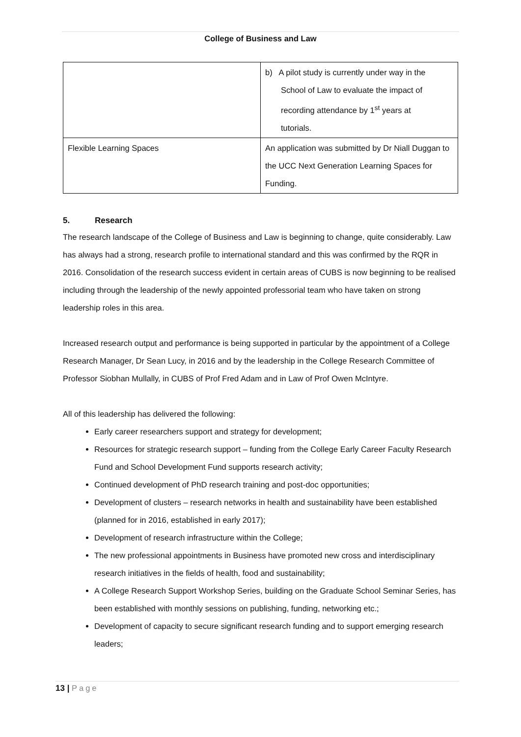College of Business and Law
| | b) A pilot study is currently under way in the School of Law to evaluate the impact of recording attendance by 1<sup>st</sup> years at tutorials. |
| Flexible Learning Spaces | An application was submitted by Dr Niall Duggan to the UCC Next Generation Learning Spaces for Funding. |
5. Research
The research landscape of the College of Business and Law is beginning to change, quite considerably. Law has always had a strong, research profile to international standard and this was confirmed by the RQR in 2016. Consolidation of the research success evident in certain areas of CUBS is now beginning to be realised including through the leadership of the newly appointed professorial team who have taken on strong leadership roles in this area.
Increased research output and performance is being supported in particular by the appointment of a College Research Manager, Dr Sean Lucy, in 2016 and by the leadership in the College Research Committee of Professor Siobhan Mullally, in CUBS of Prof Fred Adam and in Law of Prof Owen McIntyre.
All of this leadership has delivered the following:
Early career researchers support and strategy for development;
Resources for strategic research support – funding from the College Early Career Faculty Research Fund and School Development Fund supports research activity;
Continued development of PhD research training and post-doc opportunities;
Development of clusters – research networks in health and sustainability have been established (planned for in 2016, established in early 2017);
Development of research infrastructure within the College;
The new professional appointments in Business have promoted new cross and interdisciplinary research initiatives in the fields of health, food and sustainability;
A College Research Support Workshop Series, building on the Graduate School Seminar Series, has been established with monthly sessions on publishing, funding, networking etc.;
Development of capacity to secure significant research funding and to support emerging research leaders;
13 | Page